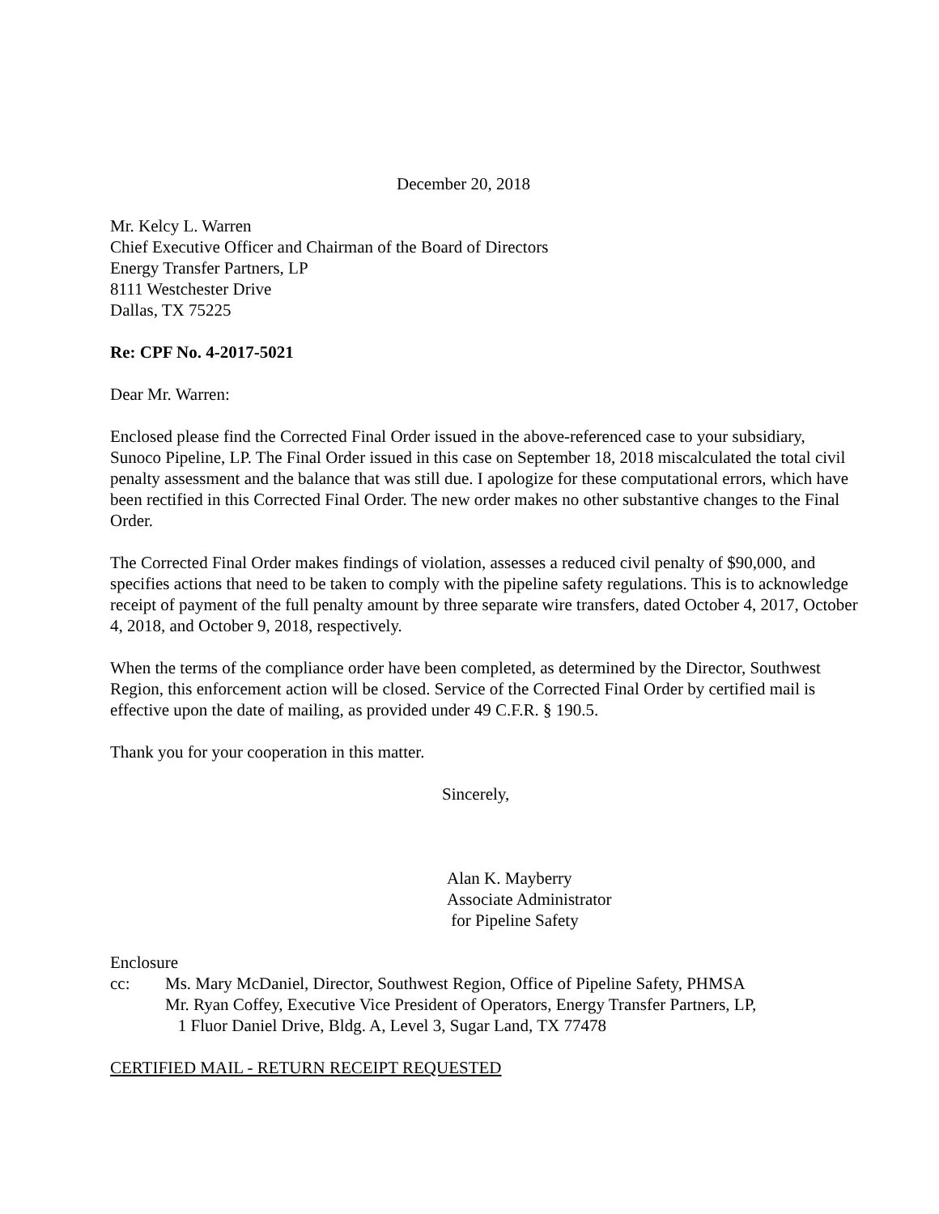December 20, 2018
Mr. Kelcy L. Warren
Chief Executive Officer and Chairman of the Board of Directors
Energy Transfer Partners, LP
8111 Westchester Drive
Dallas, TX 75225
Re: CPF No. 4-2017-5021
Dear Mr. Warren:
Enclosed please find the Corrected Final Order issued in the above-referenced case to your subsidiary, Sunoco Pipeline, LP. The Final Order issued in this case on September 18, 2018 miscalculated the total civil penalty assessment and the balance that was still due. I apologize for these computational errors, which have been rectified in this Corrected Final Order. The new order makes no other substantive changes to the Final Order.
The Corrected Final Order makes findings of violation, assesses a reduced civil penalty of $90,000, and specifies actions that need to be taken to comply with the pipeline safety regulations. This is to acknowledge receipt of payment of the full penalty amount by three separate wire transfers, dated October 4, 2017, October 4, 2018, and October 9, 2018, respectively.
When the terms of the compliance order have been completed, as determined by the Director, Southwest Region, this enforcement action will be closed. Service of the Corrected Final Order by certified mail is effective upon the date of mailing, as provided under 49 C.F.R. § 190.5.
Thank you for your cooperation in this matter.
Sincerely,
Alan K. Mayberry
Associate Administrator
for Pipeline Safety
Enclosure
cc: Ms. Mary McDaniel, Director, Southwest Region, Office of Pipeline Safety, PHMSA
Mr. Ryan Coffey, Executive Vice President of Operators, Energy Transfer Partners, LP,
1 Fluor Daniel Drive, Bldg. A, Level 3, Sugar Land, TX 77478
CERTIFIED MAIL - RETURN RECEIPT REQUESTED